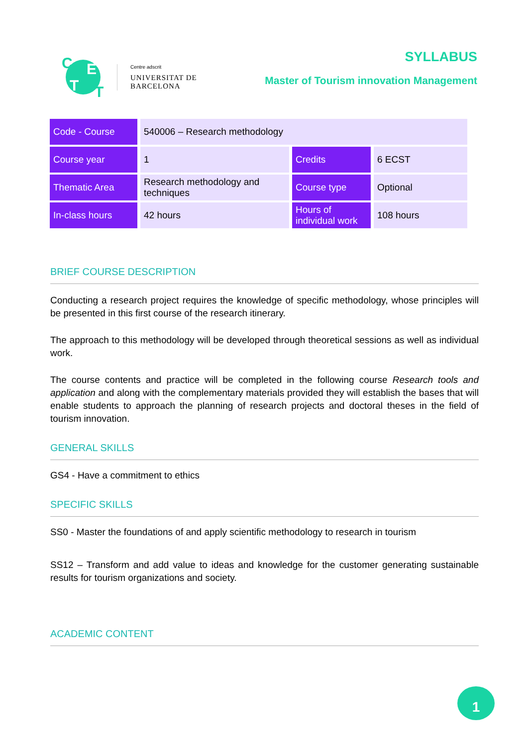C E
T T
Centre adscrit
UNIVERSITAT DE
BARCELONA
SYLLABUS
Master of Tourism innovation Management
| Code - Course | 540006 – Research methodology | | |
| Course year | 1 | Credits | 6 ECST |
| Thematic Area | Research methodology and techniques | Course type | Optional |
| In-class hours | 42 hours | Hours of individual work | 108 hours |
BRIEF COURSE DESCRIPTION
Conducting a research project requires the knowledge of specific methodology, whose principles will be presented in this first course of the research itinerary.
The approach to this methodology will be developed through theoretical sessions as well as individual work.
The course contents and practice will be completed in the following course Research tools and application and along with the complementary materials provided they will establish the bases that will enable students to approach the planning of research projects and doctoral theses in the field of tourism innovation.
GENERAL SKILLS
GS4 - Have a commitment to ethics
SPECIFIC SKILLS
SS0 - Master the foundations of and apply scientific methodology to research in tourism
SS12 – Transform and add value to ideas and knowledge for the customer generating sustainable results for tourism organizations and society.
ACADEMIC CONTENT
1